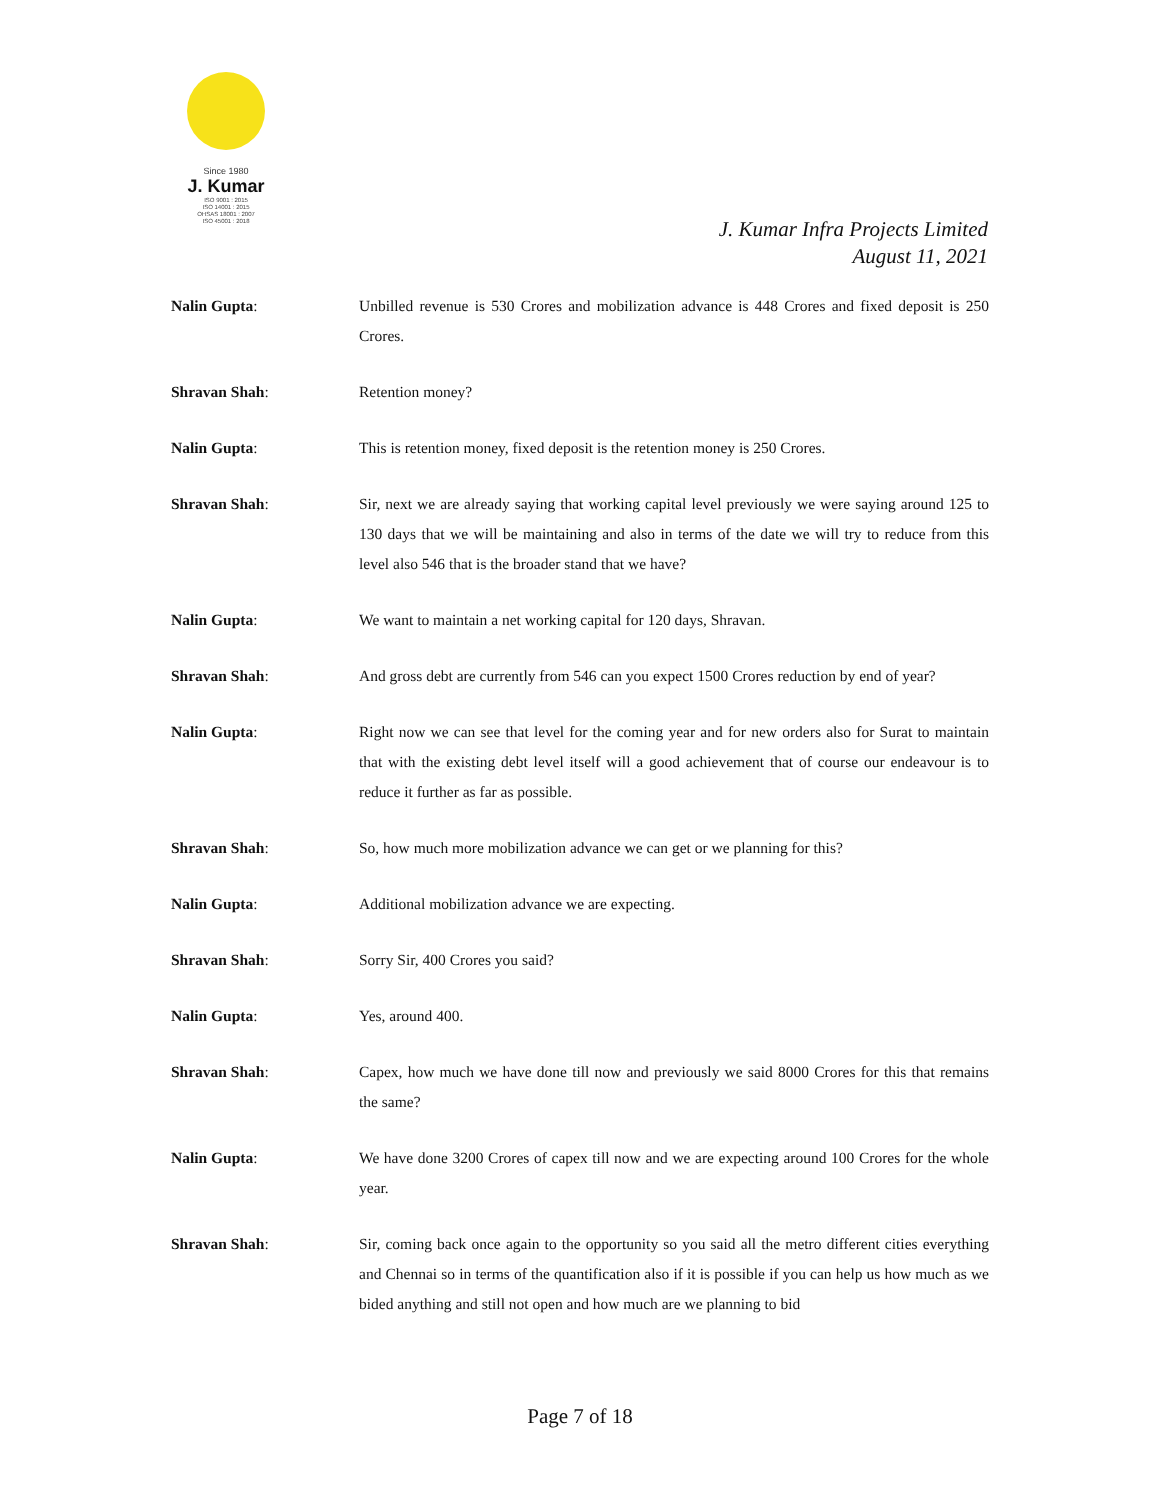Since 1980
J. Kumar
ISO 9001 : 2015
ISO 14001 : 2015
OHSAS 18001 : 2007
ISO 45001 : 2018
J. Kumar Infra Projects Limited
August 11, 2021
Nalin Gupta: Unbilled revenue is 530 Crores and mobilization advance is 448 Crores and fixed deposit is 250 Crores.
Shravan Shah: Retention money?
Nalin Gupta: This is retention money, fixed deposit is the retention money is 250 Crores.
Shravan Shah: Sir, next we are already saying that working capital level previously we were saying around 125 to 130 days that we will be maintaining and also in terms of the date we will try to reduce from this level also 546 that is the broader stand that we have?
Nalin Gupta: We want to maintain a net working capital for 120 days, Shravan.
Shravan Shah: And gross debt are currently from 546 can you expect 1500 Crores reduction by end of year?
Nalin Gupta: Right now we can see that level for the coming year and for new orders also for Surat to maintain that with the existing debt level itself will a good achievement that of course our endeavour is to reduce it further as far as possible.
Shravan Shah: So, how much more mobilization advance we can get or we planning for this?
Nalin Gupta: Additional mobilization advance we are expecting.
Shravan Shah: Sorry Sir, 400 Crores you said?
Nalin Gupta: Yes, around 400.
Shravan Shah: Capex, how much we have done till now and previously we said 8000 Crores for this that remains the same?
Nalin Gupta: We have done 3200 Crores of capex till now and we are expecting around 100 Crores for the whole year.
Shravan Shah: Sir, coming back once again to the opportunity so you said all the metro different cities everything and Chennai so in terms of the quantification also if it is possible if you can help us how much as we bided anything and still not open and how much are we planning to bid
Page 7 of 18